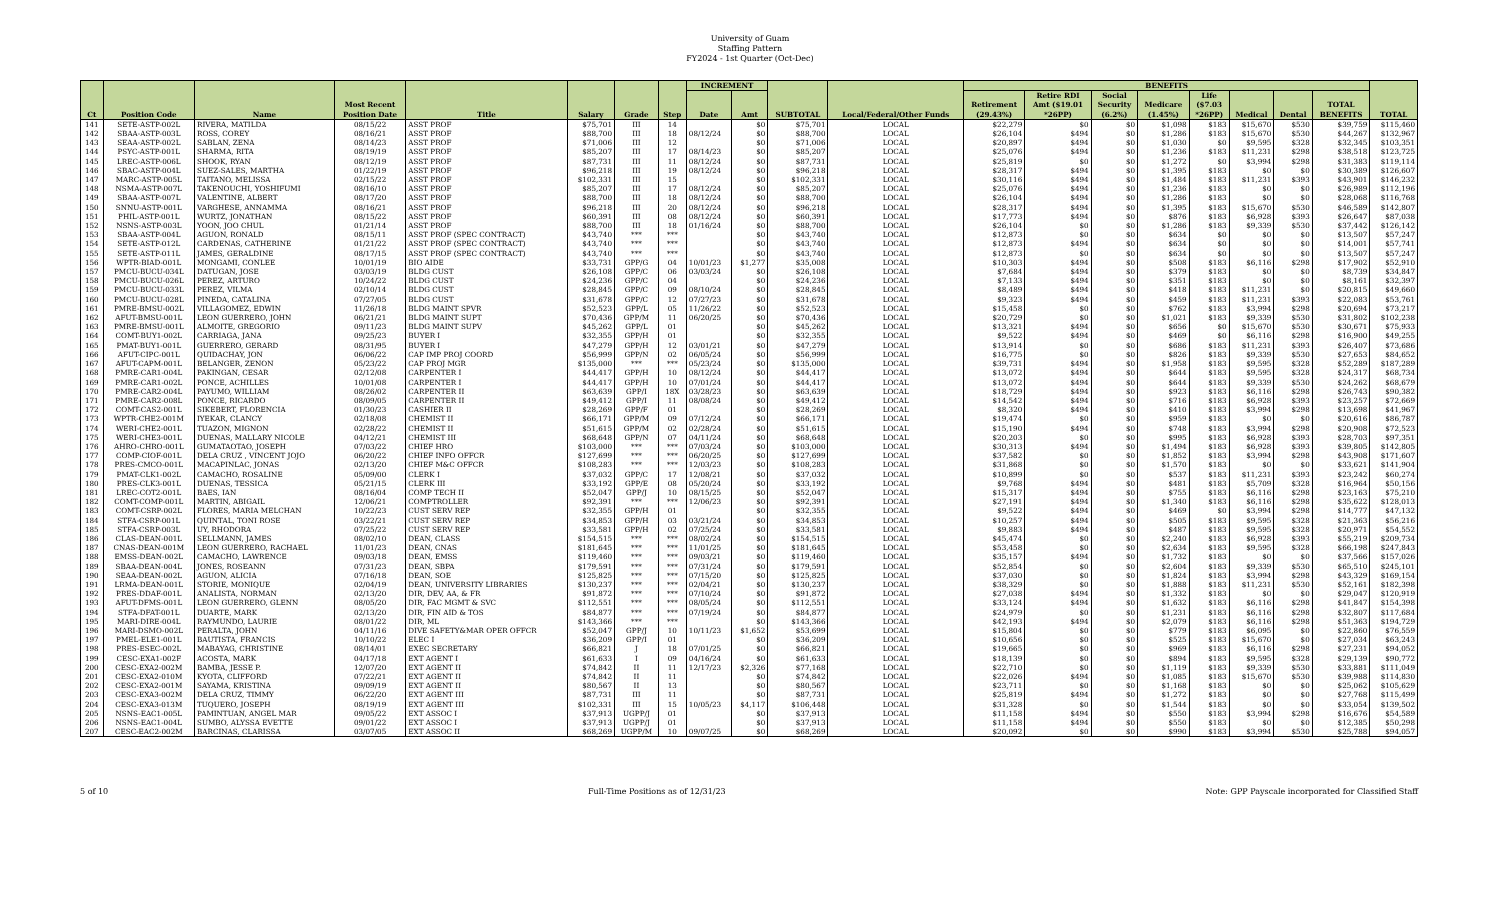University of Guam
Staffing Pattern
FY2024 - 1st Quarter (Oct-Dec)
| Ct | Position Code | Name | Most Recent Position Date | Title | Salary | Grade | Step | INCREMENT | | SUBTOTAL | Local/Federal/Other Funds | BENEFITS | | | | | | | | TOTAL |
| --- | --- | --- | --- | --- | --- | --- | --- | --- | --- | --- | --- | --- | --- | --- | --- | --- | --- | --- | --- | --- |
| | | | | | | | | Date | Amt | | | Retirement (29.43%) | Retire RDI Amt ($19.01 *26PP) | Social Security (6.2%) | Medicare (1.45%) | Life ($7.03 *26PP) | Medical | Dental | TOTAL BENEFITS | |
| 141 | SETE-ASTP-002L | RIVERA, MATILDA | 08/15/22 | ASST PROF | $75,701 | III | 14 | | $0 | $75,701 | LOCAL | $22,279 | $0 | $0 | $1,098 | $183 | $15,670 | $530 | $39,759 | $115,460 |
| 142 | SBAA-ASTP-003L | ROSS, COREY | 08/16/21 | ASST PROF | $88,700 | III | 18 | 08/12/24 | $0 | $88,700 | LOCAL | $26,104 | $494 | $0 | $1,286 | $183 | $15,670 | $530 | $44,267 | $132,967 |
| 143 | SEAA-ASTP-002L | SABLAN, ZENA | 08/14/23 | ASST PROF | $71,006 | III | 12 | | $0 | $71,006 | LOCAL | $20,897 | $494 | $0 | $1,030 | $0 | $9,595 | $328 | $32,345 | $103,351 |
| 144 | PSYC-ASTP-001L | SHARMA, RITA | 08/19/19 | ASST PROF | $85,207 | III | 17 | 08/14/23 | $0 | $85,207 | LOCAL | $25,076 | $494 | $0 | $1,236 | $183 | $11,231 | $298 | $38,518 | $123,725 |
| 145 | LREC-ASTP-006L | SHOOK, RYAN | 08/12/19 | ASST PROF | $87,731 | III | 11 | 08/12/24 | $0 | $87,731 | LOCAL | $25,819 | $0 | $0 | $1,272 | $0 | $3,994 | $298 | $31,383 | $119,114 |
| 146 | SBAC-ASTP-004L | SUEZ-SALES, MARTHA | 01/22/19 | ASST PROF | $96,218 | III | 19 | 08/12/24 | $0 | $96,218 | LOCAL | $28,317 | $494 | $0 | $1,395 | $183 | $0 | $0 | $30,389 | $126,607 |
| 147 | MARC-ASTP-005L | TAITANO, MELISSA | 02/15/22 | ASST PROF | $102,331 | III | 15 | | $0 | $102,331 | LOCAL | $30,116 | $494 | $0 | $1,484 | $183 | $11,231 | $393 | $43,901 | $146,232 |
| 148 | NSMA-ASTP-007L | TAKENOUCHI, YOSHIFUMI | 08/16/10 | ASST PROF | $85,207 | III | 17 | 08/12/24 | $0 | $85,207 | LOCAL | $25,076 | $494 | $0 | $1,236 | $183 | $0 | $0 | $26,989 | $112,196 |
| 149 | SBAA-ASTP-007L | VALENTINE, ALBERT | 08/17/20 | ASST PROF | $88,700 | III | 18 | 08/12/24 | $0 | $88,700 | LOCAL | $26,104 | $494 | $0 | $1,286 | $183 | $0 | $0 | $28,068 | $116,768 |
| 150 | SNNU-ASTP-001L | VARGHESE, ANNAMMA | 08/16/21 | ASST PROF | $96,218 | III | 20 | 08/12/24 | $0 | $96,218 | LOCAL | $28,317 | $494 | $0 | $1,395 | $183 | $15,670 | $530 | $46,589 | $142,807 |
| 151 | PHIL-ASTP-001L | WURTZ, JONATHAN | 08/15/22 | ASST PROF | $60,391 | III | 08 | 08/12/24 | $0 | $60,391 | LOCAL | $17,773 | $494 | $0 | $876 | $183 | $6,928 | $393 | $26,647 | $87,038 |
| 152 | NSNS-ASTP-003L | YOON, JOO CHUL | 01/21/14 | ASST PROF | $88,700 | III | 18 | 01/16/24 | $0 | $88,700 | LOCAL | $26,104 | $0 | $0 | $1,286 | $183 | $9,339 | $530 | $37,442 | $126,142 |
| 153 | SBAA-ASTP-004L | AGUON, RONALD | 08/15/11 | ASST PROF (SPEC CONTRACT) | $43,740 | *** | *** | | $0 | $43,740 | LOCAL | $12,873 | $0 | $0 | $634 | $0 | $0 | $0 | $13,507 | $57,247 |
| 154 | SETE-ASTP-012L | CARDENAS, CATHERINE | 01/21/22 | ASST PROF (SPEC CONTRACT) | $43,740 | *** | *** | | $0 | $43,740 | LOCAL | $12,873 | $494 | $0 | $634 | $0 | $0 | $0 | $14,001 | $57,741 |
| 155 | SETE-ASTP-011L | JAMES, GERALDINE | 08/17/15 | ASST PROF (SPEC CONTRACT) | $43,740 | *** | *** | | $0 | $43,740 | LOCAL | $12,873 | $0 | $0 | $634 | $0 | $0 | $0 | $13,507 | $57,247 |
| 156 | WPTR-BIAD-001L | MONGAMI, CONLEE | 10/01/19 | BIO AIDE | $33,731 | GPP/G | 04 | 10/01/23 | $1,277 | $35,008 | LOCAL | $10,303 | $494 | $0 | $508 | $183 | $6,116 | $298 | $17,902 | $52,910 |
| 157 | PMCU-BUCU-034L | DATUGAN, JOSE | 03/03/19 | BLDG CUST | $26,108 | GPP/C | 06 | 03/03/24 | $0 | $26,108 | LOCAL | $7,684 | $494 | $0 | $379 | $183 | $0 | $0 | $8,739 | $34,847 |
| 158 | PMCU-BUCU-026L | PEREZ, ARTURO | 10/24/22 | BLDG CUST | $24,236 | GPP/C | 04 | | $0 | $24,236 | LOCAL | $7,133 | $494 | $0 | $351 | $183 | $0 | $0 | $8,161 | $32,397 |
| 159 | PMCU-BUCU-033L | PEREZ, VILMA | 02/10/14 | BLDG CUST | $28,845 | GPP/C | 09 | 08/10/24 | $0 | $28,845 | LOCAL | $8,489 | $494 | $0 | $418 | $183 | $11,231 | $0 | $20,815 | $49,660 |
| 160 | PMCU-BUCU-028L | PINEDA, CATALINA | 07/27/05 | BLDG CUST | $31,678 | GPP/C | 12 | 07/27/23 | $0 | $31,678 | LOCAL | $9,323 | $494 | $0 | $459 | $183 | $11,231 | $393 | $22,083 | $53,761 |
| 161 | PMRE-BMSU-002L | VILLAGOMEZ, EDWIN | 11/26/18 | BLDG MAINT SPVR | $52,523 | GPP/L | 05 | 11/26/22 | $0 | $52,523 | LOCAL | $15,458 | $0 | $0 | $762 | $183 | $3,994 | $298 | $20,694 | $73,217 |
| 162 | AFUT-BMSU-001L | LEON GUERRERO, JOHN | 06/21/21 | BLDG MAINT SUPT | $70,436 | GPP/M | 11 | 06/20/25 | $0 | $70,436 | LOCAL | $20,729 | $0 | $0 | $1,021 | $183 | $9,339 | $530 | $31,802 | $102,238 |
| 163 | PMRE-BMSU-001L | ALMOITE, GREGORIO | 09/11/23 | BLDG MAINT SUPV | $45,262 | GPP/L | 01 | | $0 | $45,262 | LOCAL | $13,321 | $494 | $0 | $656 | $0 | $15,670 | $530 | $30,671 | $75,933 |
| 164 | COMT-BUY1-002L | CARRIAGA, JANA | 09/25/23 | BUYER I | $32,355 | GPP/H | 01 | | $0 | $32,355 | LOCAL | $9,522 | $494 | $0 | $469 | $0 | $6,116 | $298 | $16,900 | $49,255 |
| 165 | PMAT-BUY1-001L | GUERRERO, GERARD | 08/31/95 | BUYER I | $47,279 | GPP/H | 12 | 03/01/21 | $0 | $47,279 | LOCAL | $13,914 | $0 | $0 | $686 | $183 | $11,231 | $393 | $26,407 | $73,686 |
| 166 | AFUT-CIPC-001L | QUIDACHAY, JON | 06/06/22 | CAP IMP PROJ COORD | $56,999 | GPP/N | 02 | 06/05/24 | $0 | $56,999 | LOCAL | $16,775 | $0 | $0 | $826 | $183 | $9,339 | $530 | $27,653 | $84,652 |
| 167 | AFUT-CAPM-001L | BELANGER, ZENON | 05/23/22 | CAP PROJ MGR | $135,000 | *** | *** | 05/23/24 | $0 | $135,000 | LOCAL | $39,731 | $494 | $0 | $1,958 | $183 | $9,595 | $328 | $52,289 | $187,289 |
| 168 | PMRE-CAR1-004L | PAKINGAN, CESAR | 02/12/08 | CARPENTER I | $44,417 | GPP/H | 10 | 08/12/24 | $0 | $44,417 | LOCAL | $13,072 | $494 | $0 | $644 | $183 | $9,595 | $328 | $24,317 | $68,734 |
| 169 | PMRE-CAR1-002L | PONCE, ACHILLES | 10/01/08 | CARPENTER I | $44,417 | GPP/H | 10 | 07/01/24 | $0 | $44,417 | LOCAL | $13,072 | $494 | $0 | $644 | $183 | $9,339 | $530 | $24,262 | $68,679 |
| 170 | PMRE-CAR2-004L | PAYUMO, WILLIAM | 08/26/02 | CARPENTER II | $63,639 | GPP/I | 18X | 03/28/23 | $0 | $63,639 | LOCAL | $18,729 | $494 | $0 | $923 | $183 | $6,116 | $298 | $26,743 | $90,382 |
| 171 | PMRE-CAR2-008L | PONCE, RICARDO | 08/09/05 | CARPENTER II | $49,412 | GPP/I | 11 | 08/08/24 | $0 | $49,412 | LOCAL | $14,542 | $494 | $0 | $716 | $183 | $6,928 | $393 | $23,257 | $72,669 |
| 172 | COMT-CAS2-001L | SIKEBERT, FLORENCIA | 01/30/23 | CASHIER II | $28,269 | GPP/F | 01 | | $0 | $28,269 | LOCAL | $8,320 | $494 | $0 | $410 | $183 | $3,994 | $298 | $13,698 | $41,967 |
| 173 | WPTR-CHE2-001M | IYEKAR, CLANCY | 02/18/08 | CHEMIST II | $66,171 | GPP/M | 09 | 07/12/24 | $0 | $66,171 | LOCAL | $19,474 | $0 | $0 | $959 | $183 | $0 | $0 | $20,616 | $86,787 |
| 174 | WERI-CHE2-001L | TUAZON, MIGNON | 02/28/22 | CHEMIST II | $51,615 | GPP/M | 02 | 02/28/24 | $0 | $51,615 | LOCAL | $15,190 | $494 | $0 | $748 | $183 | $3,994 | $298 | $20,908 | $72,523 |
| 175 | WERI-CHE3-001L | DUENAS, MALLARY NICOLE | 04/12/21 | CHEMIST III | $68,648 | GPP/N | 07 | 04/11/24 | $0 | $68,648 | LOCAL | $20,203 | $0 | $0 | $995 | $183 | $6,928 | $393 | $28,703 | $97,351 |
| 176 | AHRO-CHRO-001L | GUMATAOTAO, JOSEPH | 07/03/22 | CHIEF HRO | $103,000 | *** | *** | 07/03/24 | $0 | $103,000 | LOCAL | $30,313 | $494 | $0 | $1,494 | $183 | $6,928 | $393 | $39,805 | $142,805 |
| 177 | COMP-CIOF-001L | DELA CRUZ , VINCENT JOJO | 06/20/22 | CHIEF INFO OFFCR | $127,699 | *** | *** | 06/20/25 | $0 | $127,699 | LOCAL | $37,582 | $0 | $0 | $1,852 | $183 | $3,994 | $298 | $43,908 | $171,607 |
| 178 | PRES-CMCO-001L | MACAPINLAC, JONAS | 02/13/20 | CHIEF M&C OFFCR | $108,283 | *** | *** | 12/03/23 | $0 | $108,283 | LOCAL | $31,868 | $0 | $0 | $1,570 | $183 | $0 | $0 | $33,621 | $141,904 |
| 179 | PMAT-CLK1-002L | CAMACHO, ROSALINE | 05/09/00 | CLERK I | $37,032 | GPP/C | 17 | 12/08/21 | $0 | $37,032 | LOCAL | $10,899 | $0 | $0 | $537 | $183 | $11,231 | $393 | $23,242 | $60,274 |
| 180 | PRES-CLK3-001L | DUENAS, TESSICA | 05/21/15 | CLERK III | $33,192 | GPP/E | 08 | 05/20/24 | $0 | $33,192 | LOCAL | $9,768 | $494 | $0 | $481 | $183 | $5,709 | $328 | $16,964 | $50,156 |
| 181 | LREC-COT2-001L | BAES, IAN | 08/16/04 | COMP TECH II | $52,047 | GPP/J | 10 | 08/15/25 | $0 | $52,047 | LOCAL | $15,317 | $494 | $0 | $755 | $183 | $6,116 | $298 | $23,163 | $75,210 |
| 182 | COMT-COMP-001L | MARTIN, ABIGAIL | 12/06/21 | COMPTROLLER | $92,391 | *** | *** | 12/06/23 | $0 | $92,391 | LOCAL | $27,191 | $494 | $0 | $1,340 | $183 | $6,116 | $298 | $35,622 | $128,013 |
| 183 | COMT-CSRP-002L | FLORES, MARIA MELCHAN | 10/22/23 | CUST SERV REP | $32,355 | GPP/H | 01 | | $0 | $32,355 | LOCAL | $9,522 | $494 | $0 | $469 | $0 | $3,994 | $298 | $14,777 | $47,132 |
| 184 | STFA-CSRP-001L | QUINTAL, TONI ROSE | 03/22/21 | CUST SERV REP | $34,853 | GPP/H | 03 | 03/21/24 | $0 | $34,853 | LOCAL | $10,257 | $494 | $0 | $505 | $183 | $9,595 | $328 | $21,363 | $56,216 |
| 185 | STFA-CSRP-003L | UY, RHODORA | 07/25/22 | CUST SERV REP | $33,581 | GPP/H | 02 | 07/25/24 | $0 | $33,581 | LOCAL | $9,883 | $494 | $0 | $487 | $183 | $9,595 | $328 | $20,971 | $54,552 |
| 186 | CLAS-DEAN-001L | SELLMANN, JAMES | 08/02/10 | DEAN, CLASS | $154,515 | *** | *** | 08/02/24 | $0 | $154,515 | LOCAL | $45,474 | $0 | $0 | $2,240 | $183 | $6,928 | $393 | $55,219 | $209,734 |
| 187 | CNAS-DEAN-001M | LEON GUERRERO, RACHAEL | 11/01/23 | DEAN, CNAS | $181,645 | *** | *** | 11/01/25 | $0 | $181,645 | LOCAL | $53,458 | $0 | $0 | $2,634 | $183 | $9,595 | $328 | $66,198 | $247,843 |
| 188 | EMSS-DEAN-002L | CAMACHO, LAWRENCE | 09/03/18 | DEAN, EMSS | $119,460 | *** | *** | 09/03/21 | $0 | $119,460 | LOCAL | $35,157 | $494 | $0 | $1,732 | $183 | $0 | $0 | $37,566 | $157,026 |
| 189 | SBAA-DEAN-004L | JONES, ROSEANN | 07/31/23 | DEAN, SBPA | $179,591 | *** | *** | 07/31/24 | $0 | $179,591 | LOCAL | $52,854 | $0 | $0 | $2,604 | $183 | $9,339 | $530 | $65,510 | $245,101 |
| 190 | SEAA-DEAN-002L | AGUON, ALICIA | 07/16/18 | DEAN, SOE | $125,825 | *** | *** | 07/15/20 | $0 | $125,825 | LOCAL | $37,030 | $0 | $0 | $1,824 | $183 | $3,994 | $298 | $43,329 | $169,154 |
| 191 | LRMA-DEAN-001L | STORIE, MONIQUE | 02/04/19 | DEAN, UNIVERSITY LIBRARIES | $130,237 | *** | *** | 02/04/21 | $0 | $130,237 | LOCAL | $38,329 | $0 | $0 | $1,888 | $183 | $11,231 | $530 | $52,161 | $182,398 |
| 192 | PRES-DDAF-001L | ANALISTA, NORMAN | 02/13/20 | DIR, DEV, AA, & FR | $91,872 | *** | *** | 07/10/24 | $0 | $91,872 | LOCAL | $27,038 | $494 | $0 | $1,332 | $183 | $0 | $0 | $29,047 | $120,919 |
| 193 | AFUT-DFMS-001L | LEON GUERRERO, GLENN | 08/05/20 | DIR, FAC MGMT & SVC | $112,551 | *** | *** | 08/05/24 | $0 | $112,551 | LOCAL | $33,124 | $494 | $0 | $1,632 | $183 | $6,116 | $298 | $41,847 | $154,398 |
| 194 | STFA-DFAT-001L | DUARTE, MARK | 02/13/20 | DIR, FIN AID & TOS | $84,877 | *** | *** | 07/19/24 | $0 | $84,877 | LOCAL | $24,979 | $0 | $0 | $1,231 | $183 | $6,116 | $298 | $32,807 | $117,684 |
| 195 | MARI-DIRE-004L | RAYMUNDO, LAURIE | 08/01/22 | DIR, ML | $143,366 | *** | *** | | $0 | $143,366 | LOCAL | $42,193 | $494 | $0 | $2,079 | $183 | $6,116 | $298 | $51,363 | $194,729 |
| 196 | MARI-DSMO-002L | PERALTA, JOHN | 04/11/16 | DIVE SAFETY&MAR OPER OFFCR | $52,047 | GPP/J | 10 | 10/11/23 | $1,652 | $53,699 | LOCAL | $15,804 | $0 | $0 | $779 | $183 | $6,095 | $0 | $22,860 | $76,559 |
| 197 | PMEL-ELE1-001L | BAUTISTA, FRANCIS | 10/10/22 | ELEC I | $36,209 | GPP/I | 01 | | $0 | $36,209 | LOCAL | $10,656 | $0 | $0 | $525 | $183 | $15,670 | $0 | $27,034 | $63,243 |
| 198 | PRES-ESEC-002L | MABAYAG, CHRISTINE | 08/14/01 | EXEC SECRETARY | $66,821 | J | 18 | 07/01/25 | $0 | $66,821 | LOCAL | $19,665 | $0 | $0 | $969 | $183 | $6,116 | $298 | $27,231 | $94,052 |
| 199 | CESC-EXA1-002F | ACOSTA, MARK | 04/17/18 | EXT AGENT I | $61,633 | I | 09 | 04/16/24 | $0 | $61,633 | LOCAL | $18,139 | $0 | $0 | $894 | $183 | $9,595 | $328 | $29,139 | $90,772 |
| 200 | CESC-EXA2-002M | BAMBA, JESSE P. | 12/07/20 | EXT AGENT II | $74,842 | II | 11 | 12/17/23 | $2,326 | $77,168 | LOCAL | $22,710 | $0 | $0 | $1,119 | $183 | $9,339 | $530 | $33,881 | $111,049 |
| 201 | CESC-EXA2-010M | KYOTA, CLIFFORD | 07/22/21 | EXT AGENT II | $74,842 | II | 11 | | $0 | $74,842 | LOCAL | $22,026 | $494 | $0 | $1,085 | $183 | $15,670 | $530 | $39,988 | $114,830 |
| 202 | CESC-EXA2-001M | SAYAMA, KRISTINA | 09/09/19 | EXT AGENT II | $80,567 | II | 13 | | $0 | $80,567 | LOCAL | $23,711 | $0 | $0 | $1,168 | $183 | $0 | $0 | $25,062 | $105,629 |
| 203 | CESC-EXA3-002M | DELA CRUZ, TIMMY | 06/22/20 | EXT AGENT III | $87,731 | III | 11 | | $0 | $87,731 | LOCAL | $25,819 | $494 | $0 | $1,272 | $183 | $0 | $0 | $27,768 | $115,499 |
| 204 | CESC-EXA3-013M | TUQUERO, JOSEPH | 08/19/19 | EXT AGENT III | $102,331 | III | 15 | 10/05/23 | $4,117 | $106,448 | LOCAL | $31,328 | $0 | $0 | $1,544 | $183 | $0 | $0 | $33,054 | $139,502 |
| 205 | NSNS-EAC1-005L | PAMINTUAN, ANGEL MAR | 09/05/22 | EXT ASSOC I | $37,913 | UGPP/J | 01 | | $0 | $37,913 | LOCAL | $11,158 | $494 | $0 | $550 | $183 | $3,994 | $298 | $16,676 | $54,589 |
| 206 | NSNS-EAC1-004L | SUMBO, ALYSSA EVETTE | 09/01/22 | EXT ASSOC I | $37,913 | UGPP/J | 01 | | $0 | $37,913 | LOCAL | $11,158 | $494 | $0 | $550 | $183 | $0 | $0 | $12,385 | $50,298 |
| 207 | CESC-EAC2-002M | BARCINAS, CLARISSA | 03/07/05 | EXT ASSOC II | $68,269 | UGPP/M | 10 | 09/07/25 | $0 | $68,269 | LOCAL | $20,092 | $0 | $0 | $990 | $183 | $3,994 | $530 | $25,788 | $94,057 |
5 of 10 Full-Time Positions as of 12/31/23 Note: GPP Payscale incorporated for Classified Staff